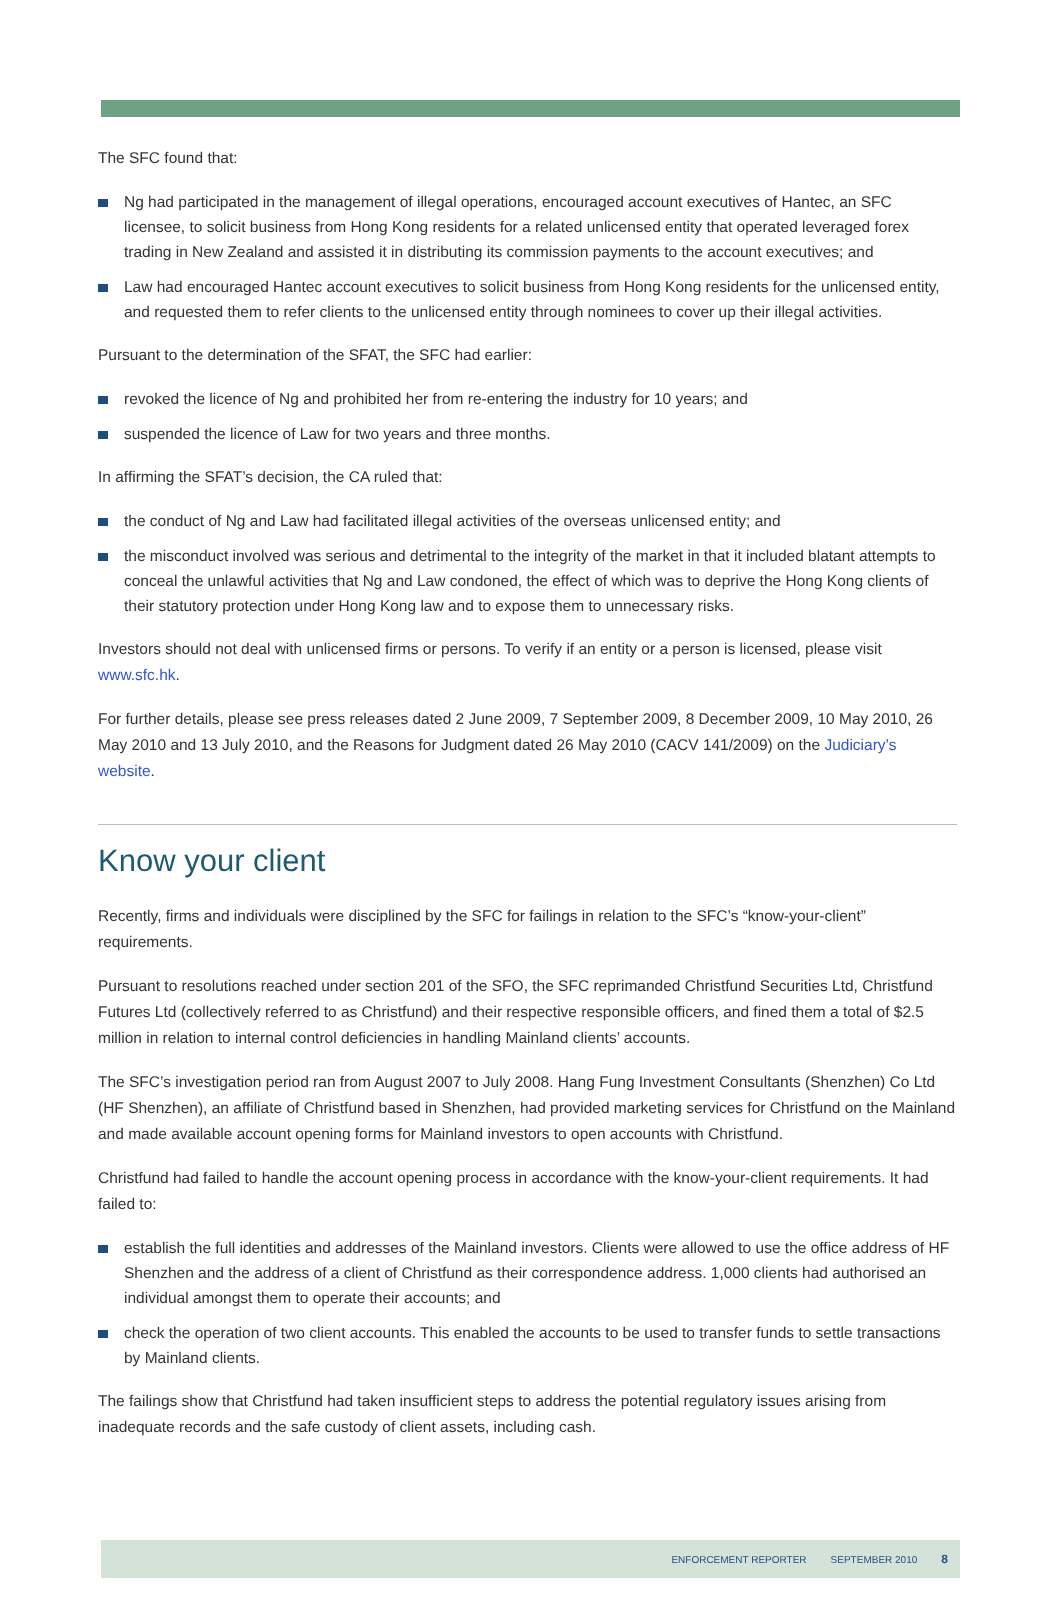The SFC found that:
Ng had participated in the management of illegal operations, encouraged account executives of Hantec, an SFC licensee, to solicit business from Hong Kong residents for a related unlicensed entity that operated leveraged forex trading in New Zealand and assisted it in distributing its commission payments to the account executives; and
Law had encouraged Hantec account executives to solicit business from Hong Kong residents for the unlicensed entity, and requested them to refer clients to the unlicensed entity through nominees to cover up their illegal activities.
Pursuant to the determination of the SFAT, the SFC had earlier:
revoked the licence of Ng and prohibited her from re-entering the industry for 10 years; and
suspended the licence of Law for two years and three months.
In affirming the SFAT’s decision, the CA ruled that:
the conduct of Ng and Law had facilitated illegal activities of the overseas unlicensed entity; and
the misconduct involved was serious and detrimental to the integrity of the market in that it included blatant attempts to conceal the unlawful activities that Ng and Law condoned, the effect of which was to deprive the Hong Kong clients of their statutory protection under Hong Kong law and to expose them to unnecessary risks.
Investors should not deal with unlicensed firms or persons. To verify if an entity or a person is licensed, please visit www.sfc.hk.
For further details, please see press releases dated 2 June 2009, 7 September 2009, 8 December 2009, 10 May 2010, 26 May 2010 and 13 July 2010, and the Reasons for Judgment dated 26 May 2010 (CACV 141/2009) on the Judiciary’s website.
Know your client
Recently, firms and individuals were disciplined by the SFC for failings in relation to the SFC’s “know-your-client” requirements.
Pursuant to resolutions reached under section 201 of the SFO, the SFC reprimanded Christfund Securities Ltd, Christfund Futures Ltd (collectively referred to as Christfund) and their respective responsible officers, and fined them a total of $2.5 million in relation to internal control deficiencies in handling Mainland clients’ accounts.
The SFC’s investigation period ran from August 2007 to July 2008. Hang Fung Investment Consultants (Shenzhen) Co Ltd (HF Shenzhen), an affiliate of Christfund based in Shenzhen, had provided marketing services for Christfund on the Mainland and made available account opening forms for Mainland investors to open accounts with Christfund.
Christfund had failed to handle the account opening process in accordance with the know-your-client requirements. It had failed to:
establish the full identities and addresses of the Mainland investors. Clients were allowed to use the office address of HF Shenzhen and the address of a client of Christfund as their correspondence address. 1,000 clients had authorised an individual amongst them to operate their accounts; and
check the operation of two client accounts. This enabled the accounts to be used to transfer funds to settle transactions by Mainland clients.
The failings show that Christfund had taken insufficient steps to address the potential regulatory issues arising from inadequate records and the safe custody of client assets, including cash.
ENFORCEMENT REPORTER SEPTEMBER 2010 8